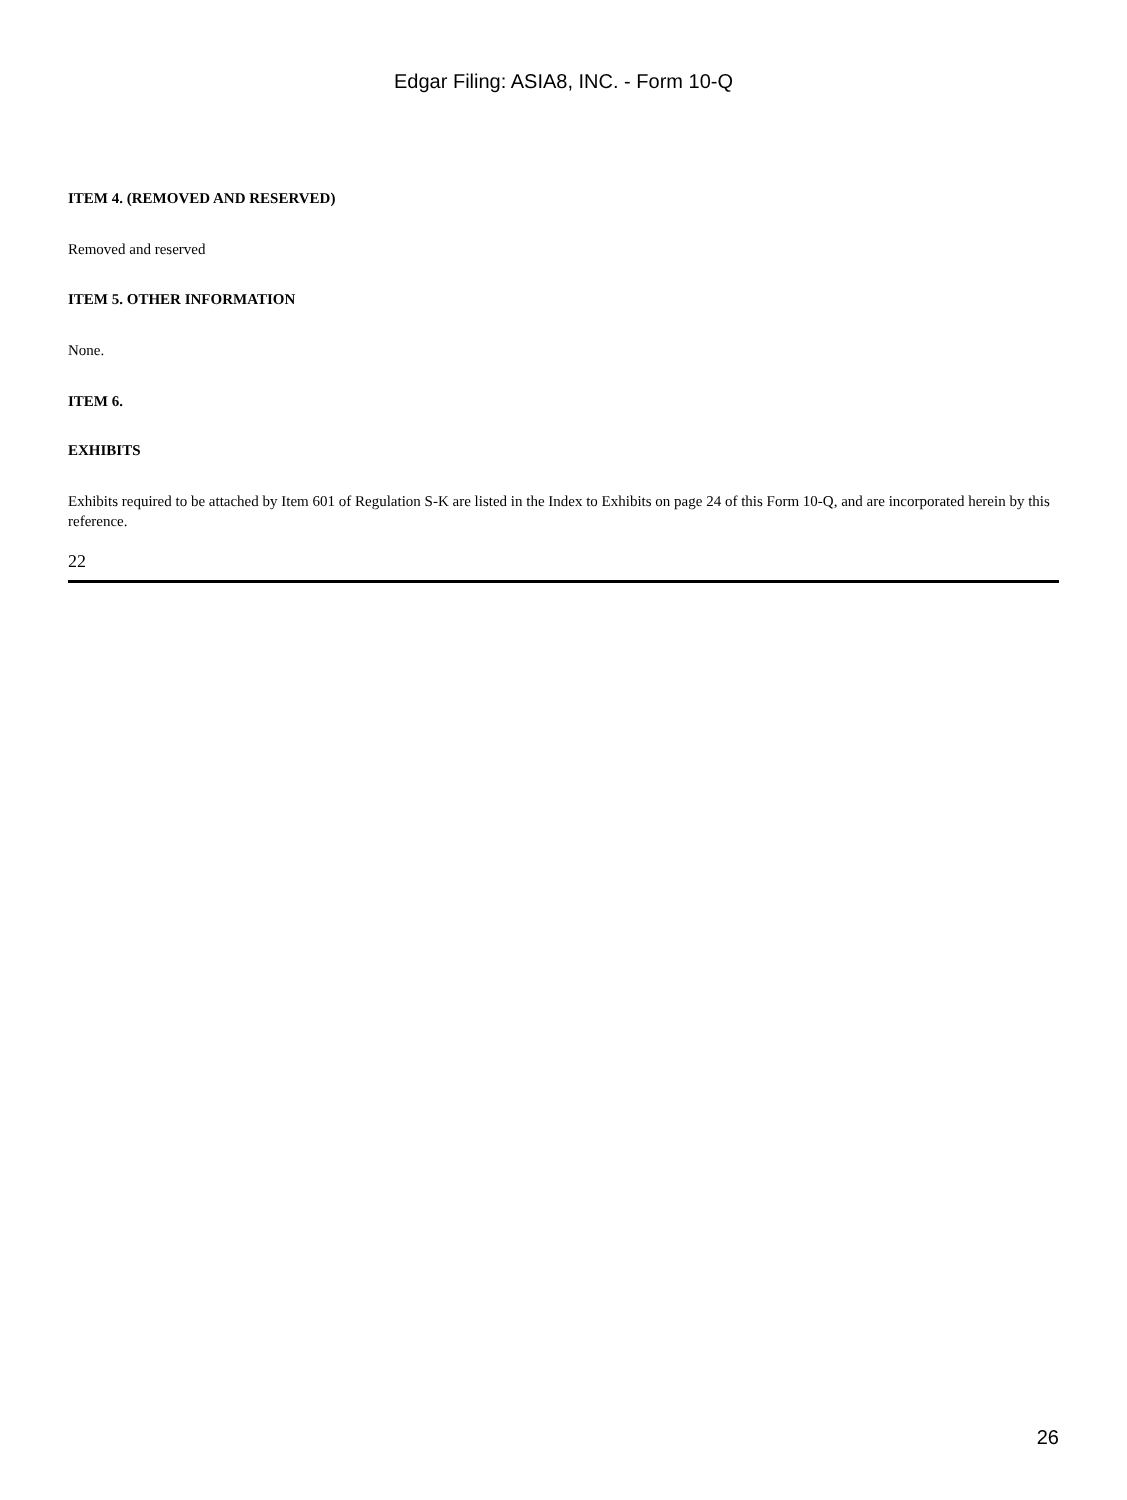Edgar Filing: ASIA8, INC. - Form 10-Q
ITEM 4. (REMOVED AND RESERVED)
Removed and reserved
ITEM 5. OTHER INFORMATION
None.
ITEM 6.
EXHIBITS
Exhibits required to be attached by Item 601 of Regulation S-K are listed in the Index to Exhibits on page 24 of this Form 10-Q, and are incorporated herein by this reference.
22
26